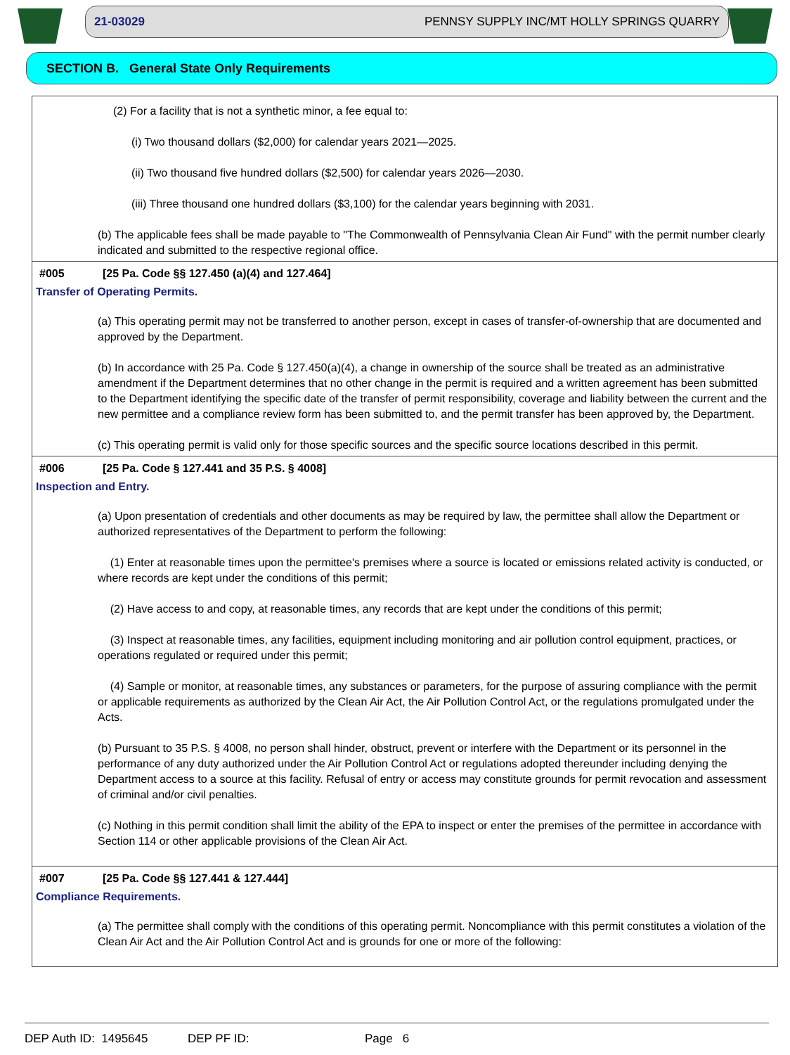21-03029 PENNSY SUPPLY INC/MT HOLLY SPRINGS QUARRY
SECTION B. General State Only Requirements
(2) For a facility that is not a synthetic minor, a fee equal to:
(i) Two thousand dollars ($2,000) for calendar years 2021—2025.
(ii) Two thousand five hundred dollars ($2,500) for calendar years 2026—2030.
(iii) Three thousand one hundred dollars ($3,100) for the calendar years beginning with 2031.
(b) The applicable fees shall be made payable to "The Commonwealth of Pennsylvania Clean Air Fund" with the permit number clearly indicated and submitted to the respective regional office.
#005 [25 Pa. Code §§ 127.450 (a)(4) and 127.464]
Transfer of Operating Permits.
(a) This operating permit may not be transferred to another person, except in cases of transfer-of-ownership that are documented and approved by the Department.
(b) In accordance with 25 Pa. Code § 127.450(a)(4), a change in ownership of the source shall be treated as an administrative amendment if the Department determines that no other change in the permit is required and a written agreement has been submitted to the Department identifying the specific date of the transfer of permit responsibility, coverage and liability between the current and the new permittee and a compliance review form has been submitted to, and the permit transfer has been approved by, the Department.
(c) This operating permit is valid only for those specific sources and the specific source locations described in this permit.
#006 [25 Pa. Code § 127.441 and 35 P.S. § 4008]
Inspection and Entry.
(a) Upon presentation of credentials and other documents as may be required by law, the permittee shall allow the Department or authorized representatives of the Department to perform the following:
(1) Enter at reasonable times upon the permittee's premises where a source is located or emissions related activity is conducted, or where records are kept under the conditions of this permit;
(2) Have access to and copy, at reasonable times, any records that are kept under the conditions of this permit;
(3) Inspect at reasonable times, any facilities, equipment including monitoring and air pollution control equipment, practices, or operations regulated or required under this permit;
(4) Sample or monitor, at reasonable times, any substances or parameters, for the purpose of assuring compliance with the permit or applicable requirements as authorized by the Clean Air Act, the Air Pollution Control Act, or the regulations promulgated under the Acts.
(b) Pursuant to 35 P.S. § 4008, no person shall hinder, obstruct, prevent or interfere with the Department or its personnel in the performance of any duty authorized under the Air Pollution Control Act or regulations adopted thereunder including denying the Department access to a source at this facility. Refusal of entry or access may constitute grounds for permit revocation and assessment of criminal and/or civil penalties.
(c) Nothing in this permit condition shall limit the ability of the EPA to inspect or enter the premises of the permittee in accordance with Section 114 or other applicable provisions of the Clean Air Act.
#007 [25 Pa. Code §§ 127.441 & 127.444]
Compliance Requirements.
(a) The permittee shall comply with the conditions of this operating permit. Noncompliance with this permit constitutes a violation of the Clean Air Act and the Air Pollution Control Act and is grounds for one or more of the following:
DEP Auth ID: 1495645 DEP PF ID: Page 6